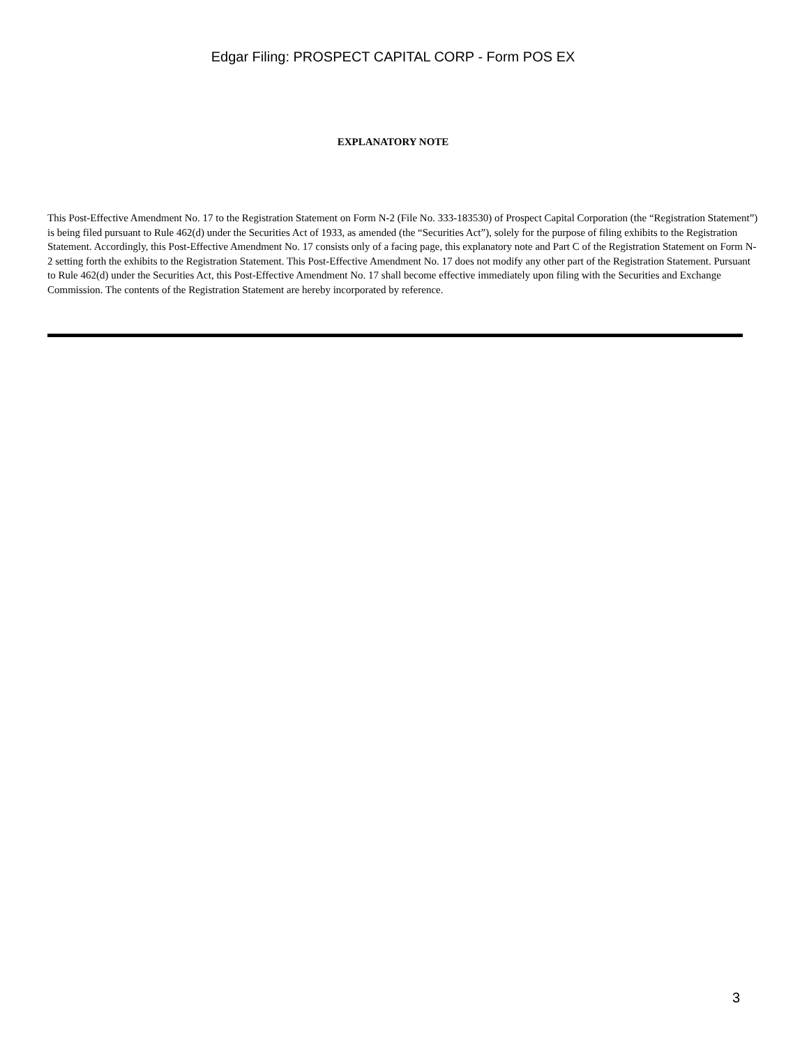Edgar Filing: PROSPECT CAPITAL CORP - Form POS EX
EXPLANATORY NOTE
This Post-Effective Amendment No. 17 to the Registration Statement on Form N-2 (File No. 333-183530) of Prospect Capital Corporation (the “Registration Statement”) is being filed pursuant to Rule 462(d) under the Securities Act of 1933, as amended (the “Securities Act”), solely for the purpose of filing exhibits to the Registration Statement. Accordingly, this Post-Effective Amendment No. 17 consists only of a facing page, this explanatory note and Part C of the Registration Statement on Form N-2 setting forth the exhibits to the Registration Statement. This Post-Effective Amendment No. 17 does not modify any other part of the Registration Statement. Pursuant to Rule 462(d) under the Securities Act, this Post-Effective Amendment No. 17 shall become effective immediately upon filing with the Securities and Exchange Commission. The contents of the Registration Statement are hereby incorporated by reference.
3